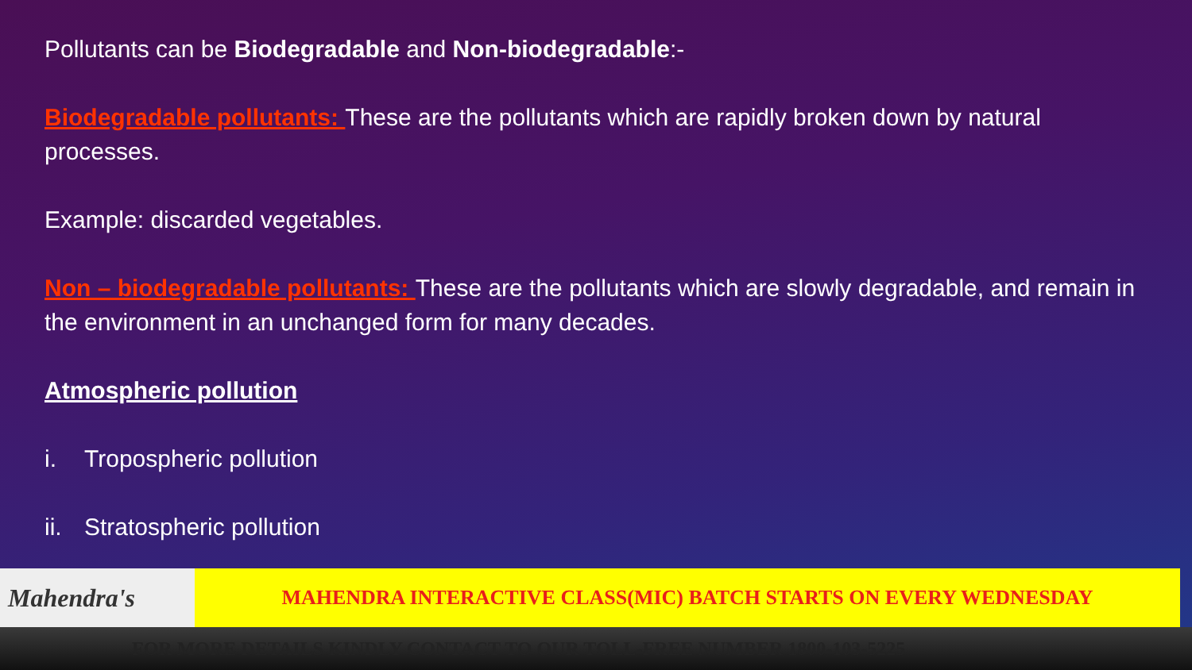Pollutants can be Biodegradable and Non-biodegradable:-
Biodegradable pollutants: These are the pollutants which are rapidly broken down by natural processes.
Example: discarded vegetables.
Non – biodegradable pollutants: These are the pollutants which are slowly degradable, and remain in the environment in an unchanged form for many decades.
Atmospheric pollution
i. Tropospheric pollution
ii. Stratospheric pollution
Mahendra's
MAHENDRA INTERACTIVE CLASS(MIC) BATCH STARTS ON EVERY WEDNESDAY
FOR MORE DETAILS KINDLY CONTACT TO OUR TOLL-FREE NUMBER 1800-103-5225